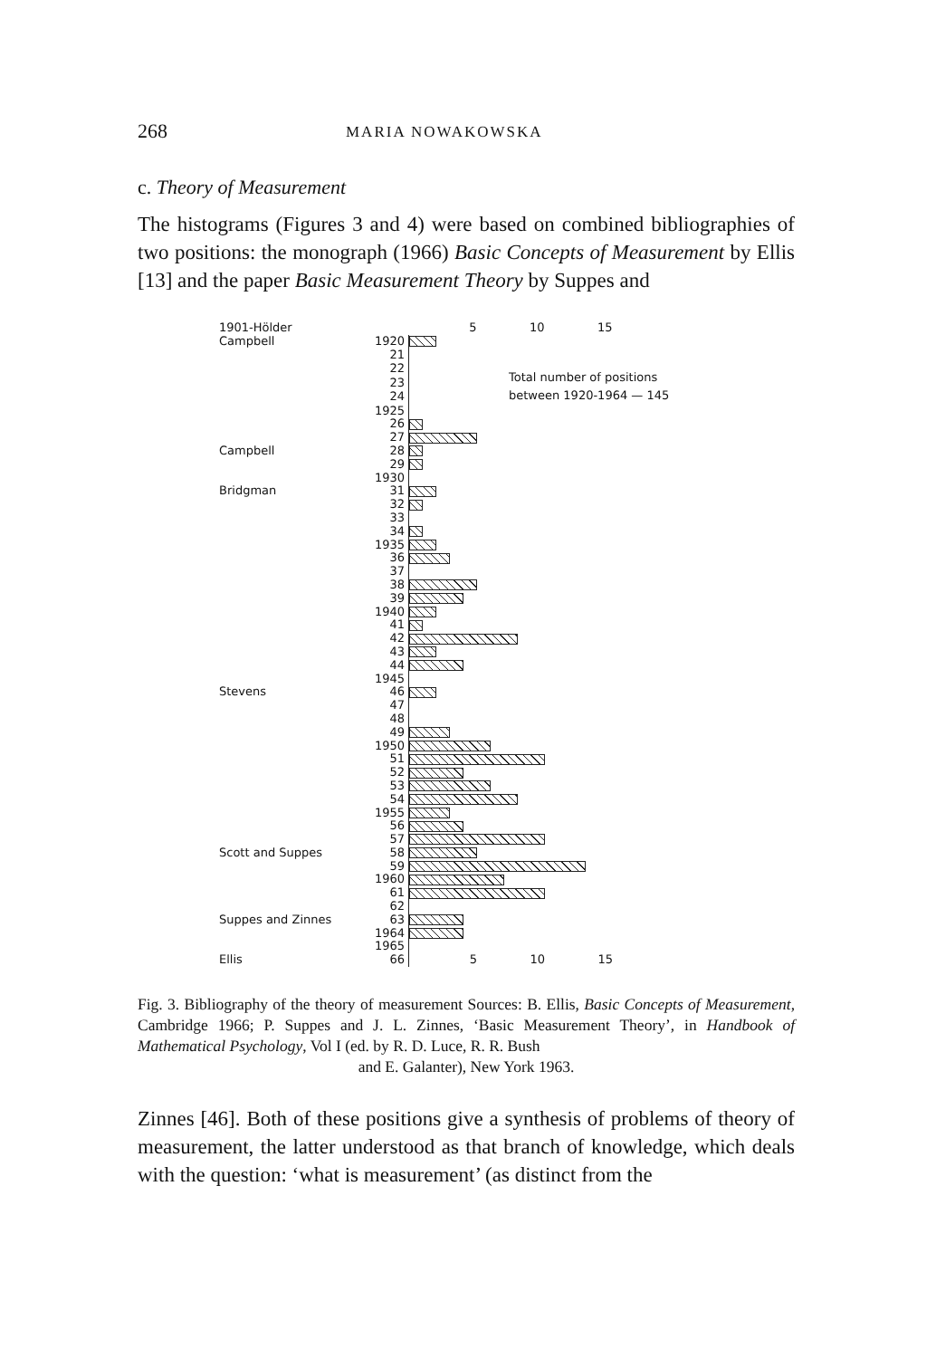268 MARIA NOWAKOWSKA
c. Theory of Measurement
The histograms (Figures 3 and 4) were based on combined bibliographies of two positions: the monograph (1966) Basic Concepts of Measurement by Ellis [13] and the paper Basic Measurement Theory by Suppes and
| 1901-Hölder | | 5 10 15 |
| Campbell | 1920 | |
| | 21 | Total number of positions between 1920-1964 — 145 |
| | 22 | |
| | 23 | |
| | 24 | |
| | 1925 | |
| | 26 | |
| | 27 | |
| Campbell | 28 | |
| | 29 | |
| | 1930 | |
| Bridgman | 31 | |
| | 32 | |
| | 33 | |
| | 34 | |
| | 1935 | |
| | 36 | |
| | 37 | |
| | 38 | |
| | 39 | |
| | 1940 | |
| | 41 | |
| | 42 | |
| | 43 | |
| | 44 | |
| | 1945 | |
| Stevens | 46 | |
| | 47 | |
| | 48 | |
| | 49 | |
| | 1950 | |
| | 51 | |
| | 52 | |
| | 53 | |
| | 54 | |
| | 1955 | |
| | 56 | |
| | 57 | |
| Scott and Suppes | 58 | |
| | 59 | |
| | 1960 | |
| | 61 | |
| | 62 | |
| Suppes and Zinnes | 63 | |
| | 1964 | |
| | 1965 | |
| Ellis | 66 | 5 10 15 |
Fig. 3. Bibliography of the theory of measurement Sources: B. Ellis, Basic Concepts of Measurement, Cambridge 1966; P. Suppes and J. L. Zinnes, ‘Basic Measurement Theory’, in Handbook of Mathematical Psychology, Vol I (ed. by R. D. Luce, R. R. Bush
and E. Galanter), New York 1963.
Zinnes [46]. Both of these positions give a synthesis of problems of theory of measurement, the latter understood as that branch of knowledge, which deals with the question: ‘what is measurement’ (as distinct from the